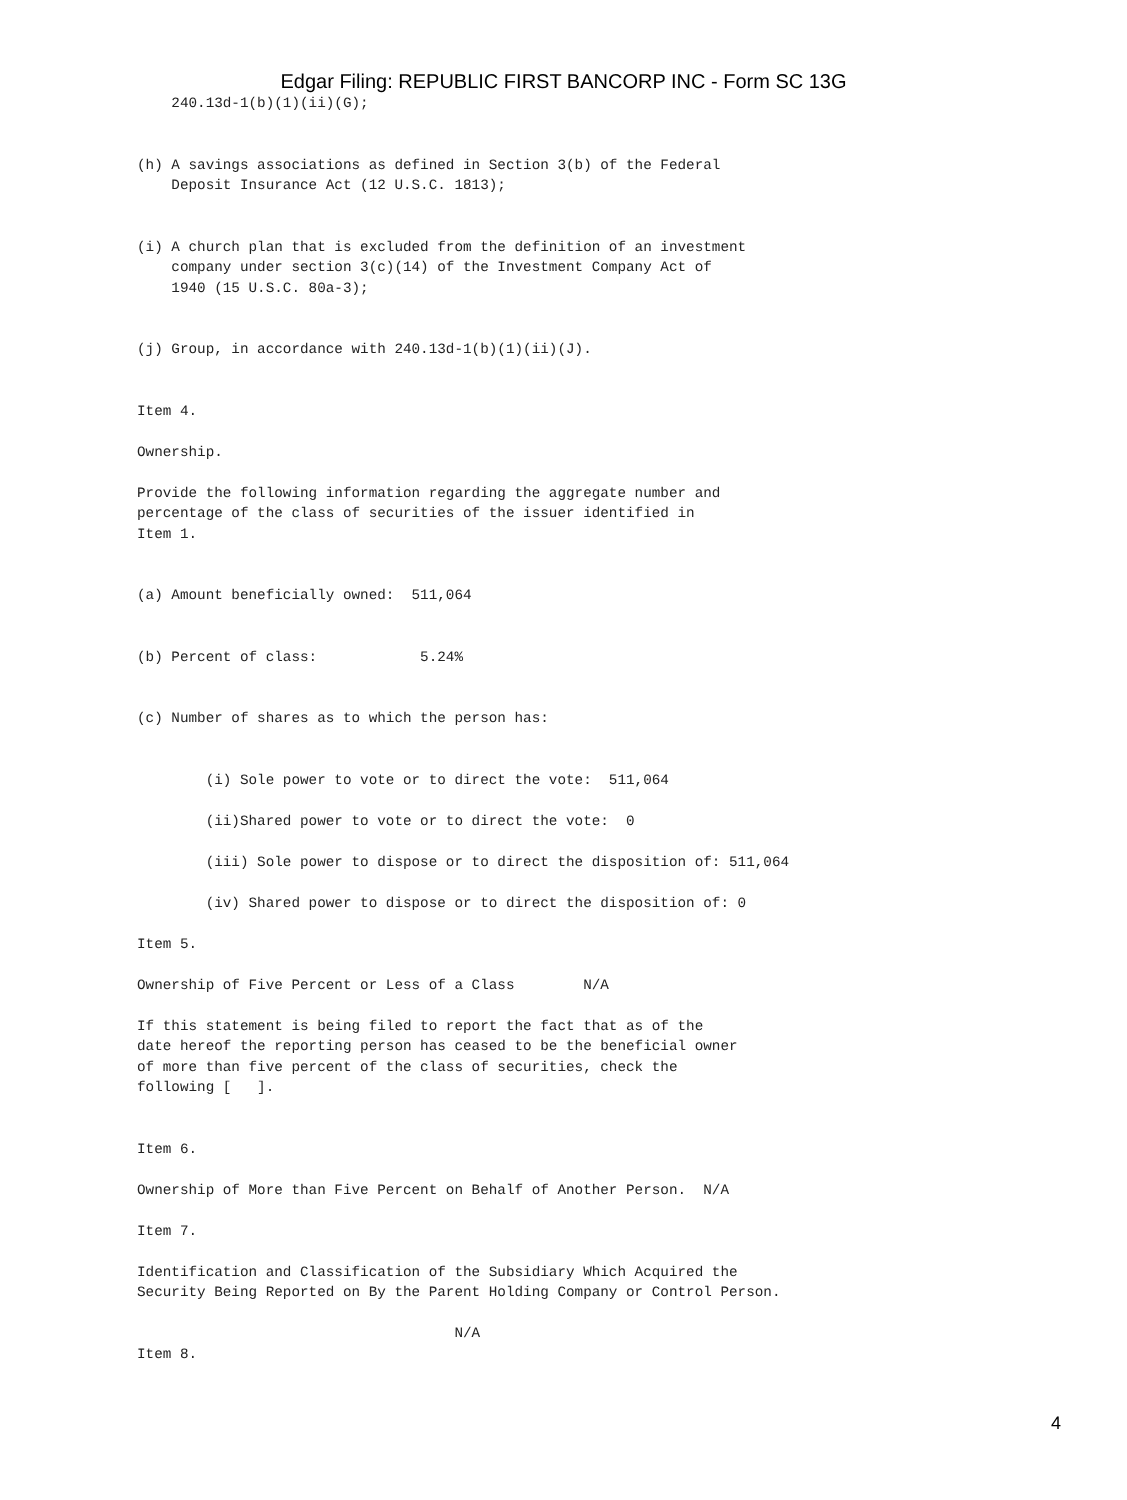Edgar Filing: REPUBLIC FIRST BANCORP INC - Form SC 13G
    240.13d-1(b)(1)(ii)(G);


(h) A savings associations as defined in Section 3(b) of the Federal
    Deposit Insurance Act (12 U.S.C. 1813);


(i) A church plan that is excluded from the definition of an investment
    company under section 3(c)(14) of the Investment Company Act of
    1940 (15 U.S.C. 80a-3);


(j) Group, in accordance with 240.13d-1(b)(1)(ii)(J).


Item 4.

Ownership.

Provide the following information regarding the aggregate number and
percentage of the class of securities of the issuer identified in
Item 1.


(a) Amount beneficially owned:  511,064


(b) Percent of class:            5.24%


(c) Number of shares as to which the person has:


        (i) Sole power to vote or to direct the vote:  511,064

        (ii)Shared power to vote or to direct the vote:  0

        (iii) Sole power to dispose or to direct the disposition of: 511,064

        (iv) Shared power to dispose or to direct the disposition of: 0

Item 5.

Ownership of Five Percent or Less of a Class        N/A

If this statement is being filed to report the fact that as of the
date hereof the reporting person has ceased to be the beneficial owner
of more than five percent of the class of securities, check the
following [   ].


Item 6.

Ownership of More than Five Percent on Behalf of Another Person.  N/A

Item 7.

Identification and Classification of the Subsidiary Which Acquired the
Security Being Reported on By the Parent Holding Company or Control Person.

                                     N/A
Item 8.
4